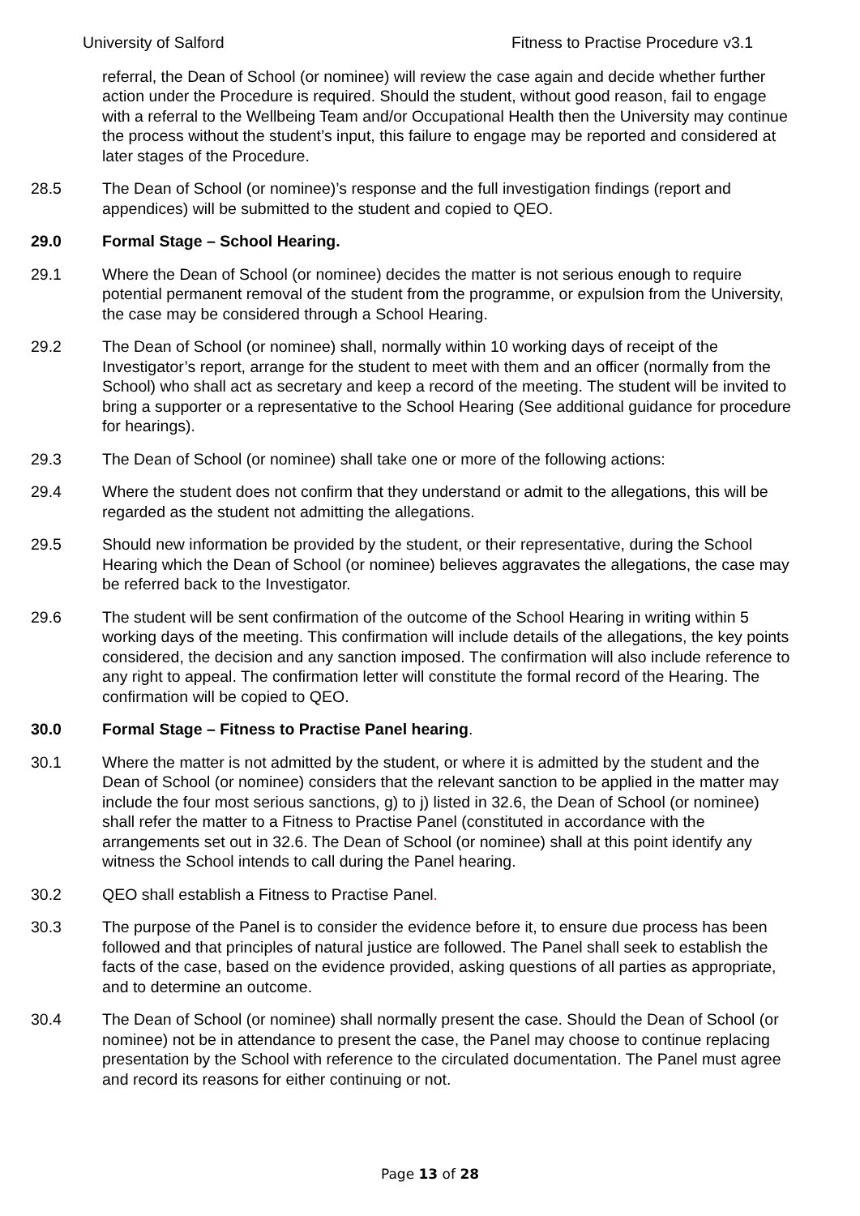University of Salford Fitness to Practise Procedure v3.1
referral, the Dean of School (or nominee) will review the case again and decide whether further action under the Procedure is required. Should the student, without good reason, fail to engage with a referral to the Wellbeing Team and/or Occupational Health then the University may continue the process without the student’s input, this failure to engage may be reported and considered at later stages of the Procedure.
28.5 The Dean of School (or nominee)’s response and the full investigation findings (report and appendices) will be submitted to the student and copied to QEO.
29.0 Formal Stage – School Hearing.
29.1 Where the Dean of School (or nominee) decides the matter is not serious enough to require potential permanent removal of the student from the programme, or expulsion from the University, the case may be considered through a School Hearing.
29.2 The Dean of School (or nominee) shall, normally within 10 working days of receipt of the Investigator’s report, arrange for the student to meet with them and an officer (normally from the School) who shall act as secretary and keep a record of the meeting. The student will be invited to bring a supporter or a representative to the School Hearing (See additional guidance for procedure for hearings).
29.3 The Dean of School (or nominee) shall take one or more of the following actions:
29.4 Where the student does not confirm that they understand or admit to the allegations, this will be regarded as the student not admitting the allegations.
29.5 Should new information be provided by the student, or their representative, during the School Hearing which the Dean of School (or nominee) believes aggravates the allegations, the case may be referred back to the Investigator.
29.6 The student will be sent confirmation of the outcome of the School Hearing in writing within 5 working days of the meeting. This confirmation will include details of the allegations, the key points considered, the decision and any sanction imposed. The confirmation will also include reference to any right to appeal. The confirmation letter will constitute the formal record of the Hearing. The confirmation will be copied to QEO.
30.0 Formal Stage – Fitness to Practise Panel hearing.
30.1 Where the matter is not admitted by the student, or where it is admitted by the student and the Dean of School (or nominee) considers that the relevant sanction to be applied in the matter may include the four most serious sanctions, g) to j) listed in 32.6, the Dean of School (or nominee) shall refer the matter to a Fitness to Practise Panel (constituted in accordance with the arrangements set out in 32.6. The Dean of School (or nominee) shall at this point identify any witness the School intends to call during the Panel hearing.
30.2 QEO shall establish a Fitness to Practise Panel.
30.3 The purpose of the Panel is to consider the evidence before it, to ensure due process has been followed and that principles of natural justice are followed. The Panel shall seek to establish the facts of the case, based on the evidence provided, asking questions of all parties as appropriate, and to determine an outcome.
30.4 The Dean of School (or nominee) shall normally present the case. Should the Dean of School (or nominee) not be in attendance to present the case, the Panel may choose to continue replacing presentation by the School with reference to the circulated documentation. The Panel must agree and record its reasons for either continuing or not.
Page 13 of 28